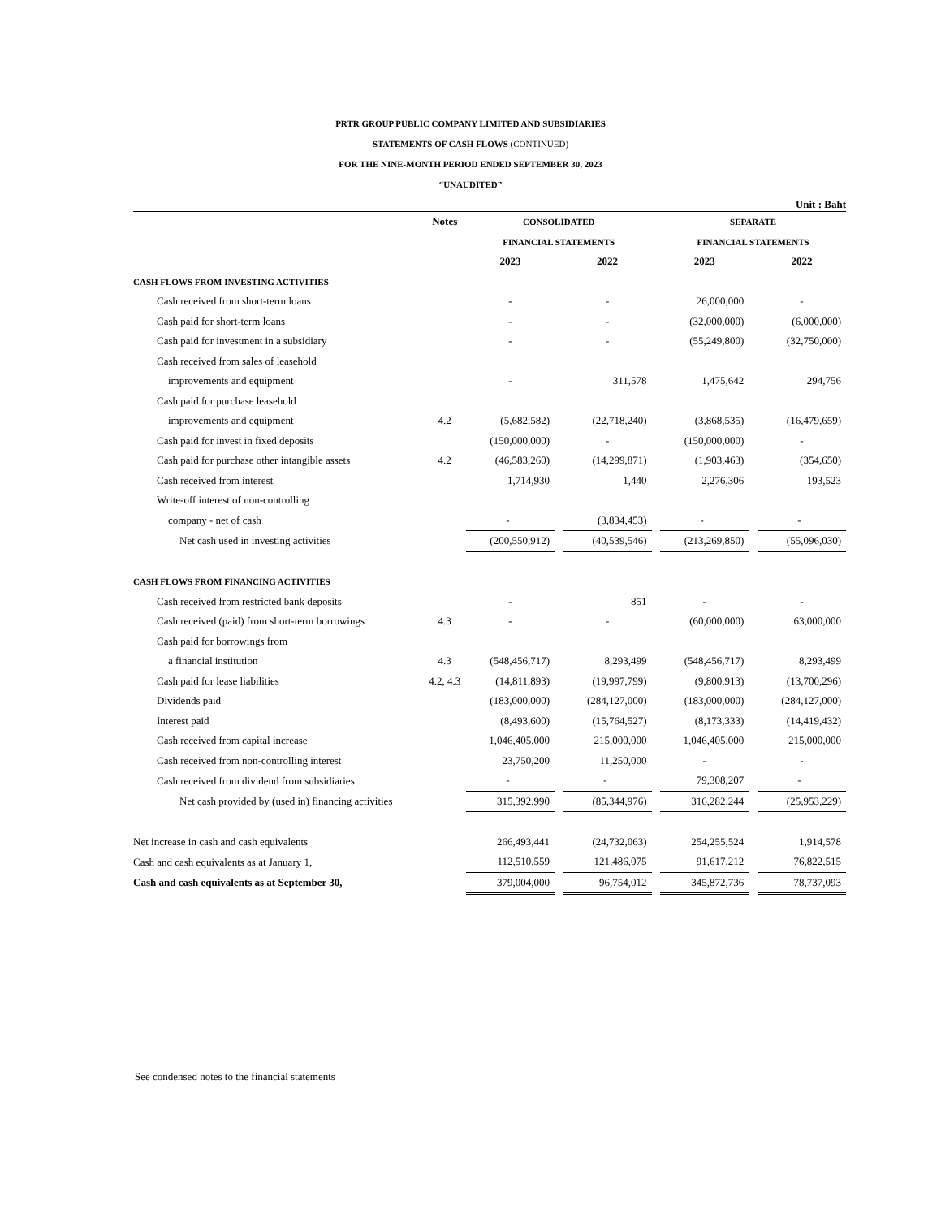PRTR GROUP PUBLIC COMPANY LIMITED AND SUBSIDIARIES
STATEMENTS OF CASH FLOWS (CONTINUED)
FOR THE NINE-MONTH PERIOD ENDED SEPTEMBER 30, 2023
“UNAUDITED”
Unit : Baht
| | Notes | CONSOLIDATED | | | | SEPARATE | | |
| | | FINANCIAL STATEMENTS | | | | FINANCIAL STATEMENTS | | |
| | | 2023 | | 2022 | | 2023 | | 2022 |
| CASH FLOWS FROM INVESTING ACTIVITIES | | | | | | | | |
| Cash received from short-term loans | | - | | - | | 26,000,000 | | - |
| Cash paid for short-term loans | | - | | - | | (32,000,000) | | (6,000,000) |
| Cash paid for investment in a subsidiary | | - | | - | | (55,249,800) | | (32,750,000) |
| Cash received from sales of leasehold | | | | | | | | |
| improvements and equipment | | - | | 311,578 | | 1,475,642 | | 294,756 |
| Cash paid for purchase leasehold | | | | | | | | |
| improvements and equipment | 4.2 | (5,682,582) | | (22,718,240) | | (3,868,535) | | (16,479,659) |
| Cash paid for invest in fixed deposits | | (150,000,000) | | - | | (150,000,000) | | - |
| Cash paid for purchase other intangible assets | 4.2 | (46,583,260) | | (14,299,871) | | (1,903,463) | | (354,650) |
| Cash received from interest | | 1,714,930 | | 1,440 | | 2,276,306 | | 193,523 |
| Write-off interest of non-controlling | | | | | | | | |
| company - net of cash | | - | | (3,834,453) | | - | | - |
| Net cash used in investing activities | | (200,550,912) | | (40,539,546) | | (213,269,850) | | (55,096,030) |
| CASH FLOWS FROM FINANCING ACTIVITIES | | | | | | | | |
| Cash received from restricted bank deposits | | - | | 851 | | - | | - |
| Cash received (paid) from short-term borrowings | 4.3 | - | | - | | (60,000,000) | | 63,000,000 |
| Cash paid for borrowings from | | | | | | | | |
| a financial institution | 4.3 | (548,456,717) | | 8,293,499 | | (548,456,717) | | 8,293,499 |
| Cash paid for lease liabilities | 4.2, 4.3 | (14,811,893) | | (19,997,799) | | (9,800,913) | | (13,700,296) |
| Dividends paid | | (183,000,000) | | (284,127,000) | | (183,000,000) | | (284,127,000) |
| Interest paid | | (8,493,600) | | (15,764,527) | | (8,173,333) | | (14,419,432) |
| Cash received from capital increase | | 1,046,405,000 | | 215,000,000 | | 1,046,405,000 | | 215,000,000 |
| Cash received from non-controlling interest | | 23,750,200 | | 11,250,000 | | - | | - |
| Cash received from dividend from subsidiaries | | - | | - | | 79,308,207 | | - |
| Net cash provided by (used in) financing activities | | 315,392,990 | | (85,344,976) | | 316,282,244 | | (25,953,229) |
| Net increase in cash and cash equivalents | | 266,493,441 | | (24,732,063) | | 254,255,524 | | 1,914,578 |
| Cash and cash equivalents as at January 1, | | 112,510,559 | | 121,486,075 | | 91,617,212 | | 76,822,515 |
| Cash and cash equivalents as at September 30, | | 379,004,000 | | 96,754,012 | | 345,872,736 | | 78,737,093 |
See condensed notes to the financial statements